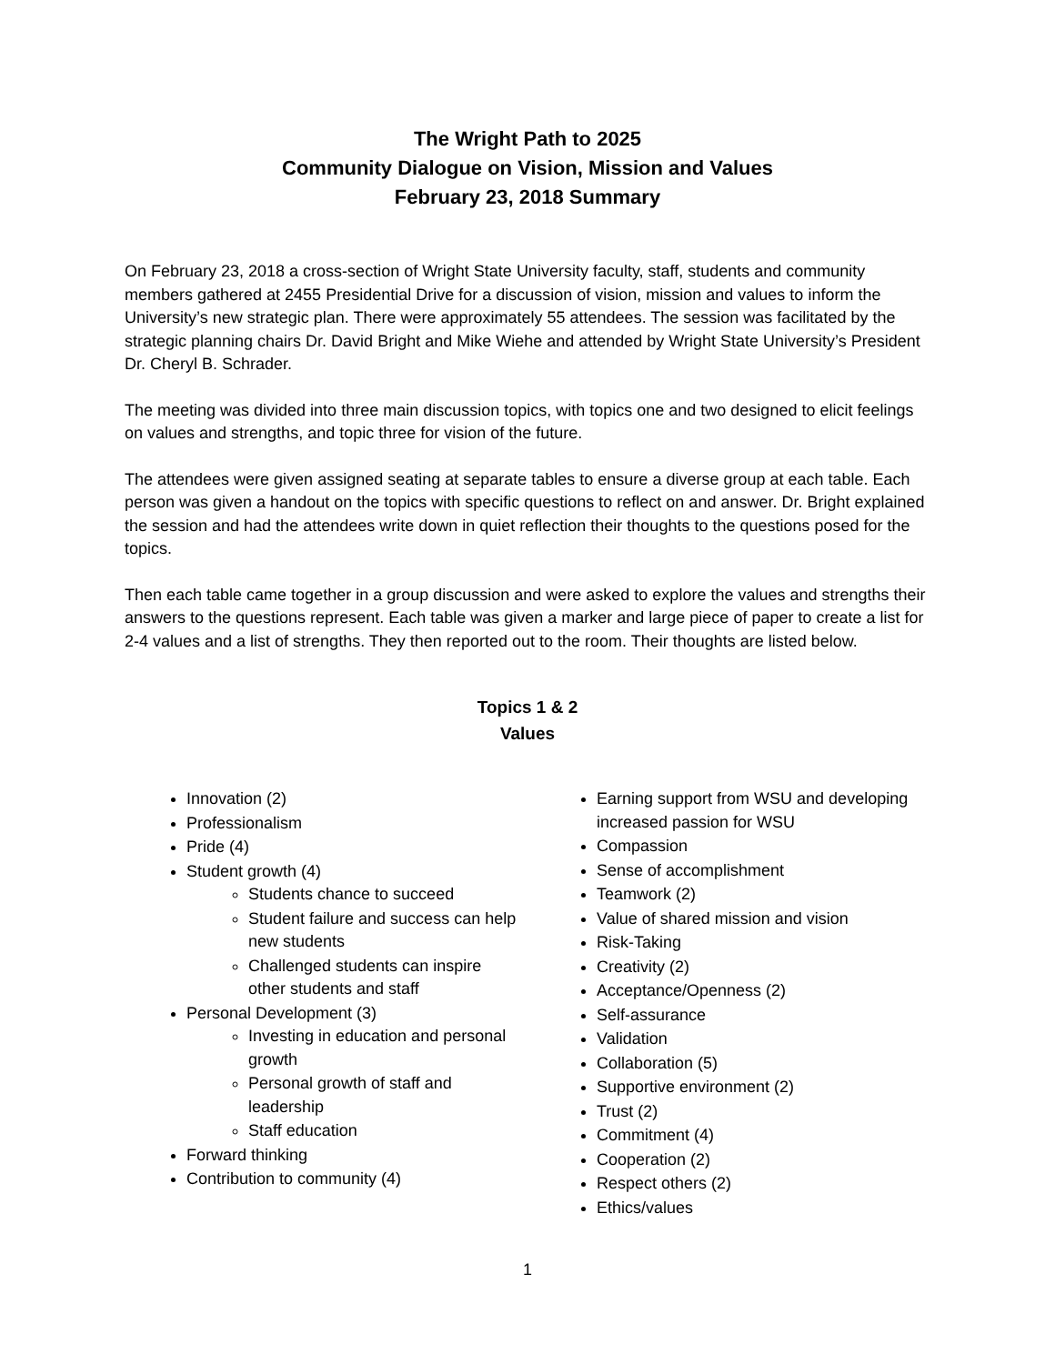The Wright Path to 2025
Community Dialogue on Vision, Mission and Values
February 23, 2018 Summary
On February 23, 2018 a cross-section of Wright State University faculty, staff, students and community members gathered at 2455 Presidential Drive for a discussion of vision, mission and values to inform the University’s new strategic plan. There were approximately 55 attendees. The session was facilitated by the strategic planning chairs Dr. David Bright and Mike Wiehe and attended by Wright State University’s President Dr. Cheryl B. Schrader.
The meeting was divided into three main discussion topics, with topics one and two designed to elicit feelings on values and strengths, and topic three for vision of the future.
The attendees were given assigned seating at separate tables to ensure a diverse group at each table. Each person was given a handout on the topics with specific questions to reflect on and answer. Dr. Bright explained the session and had the attendees write down in quiet reflection their thoughts to the questions posed for the topics.
Then each table came together in a group discussion and were asked to explore the values and strengths their answers to the questions represent. Each table was given a marker and large piece of paper to create a list for 2-4 values and a list of strengths. They then reported out to the room. Their thoughts are listed below.
Topics 1 & 2
Values
Innovation (2)
Professionalism
Pride (4)
Student growth (4)
Students chance to succeed
Student failure and success can help new students
Challenged students can inspire other students and staff
Personal Development (3)
Investing in education and personal growth
Personal growth of staff and leadership
Staff education
Forward thinking
Contribution to community (4)
Earning support from WSU and developing increased passion for WSU
Compassion
Sense of accomplishment
Teamwork (2)
Value of shared mission and vision
Risk-Taking
Creativity (2)
Acceptance/Openness (2)
Self-assurance
Validation
Collaboration (5)
Supportive environment (2)
Trust (2)
Commitment (4)
Cooperation (2)
Respect others (2)
Ethics/values
1